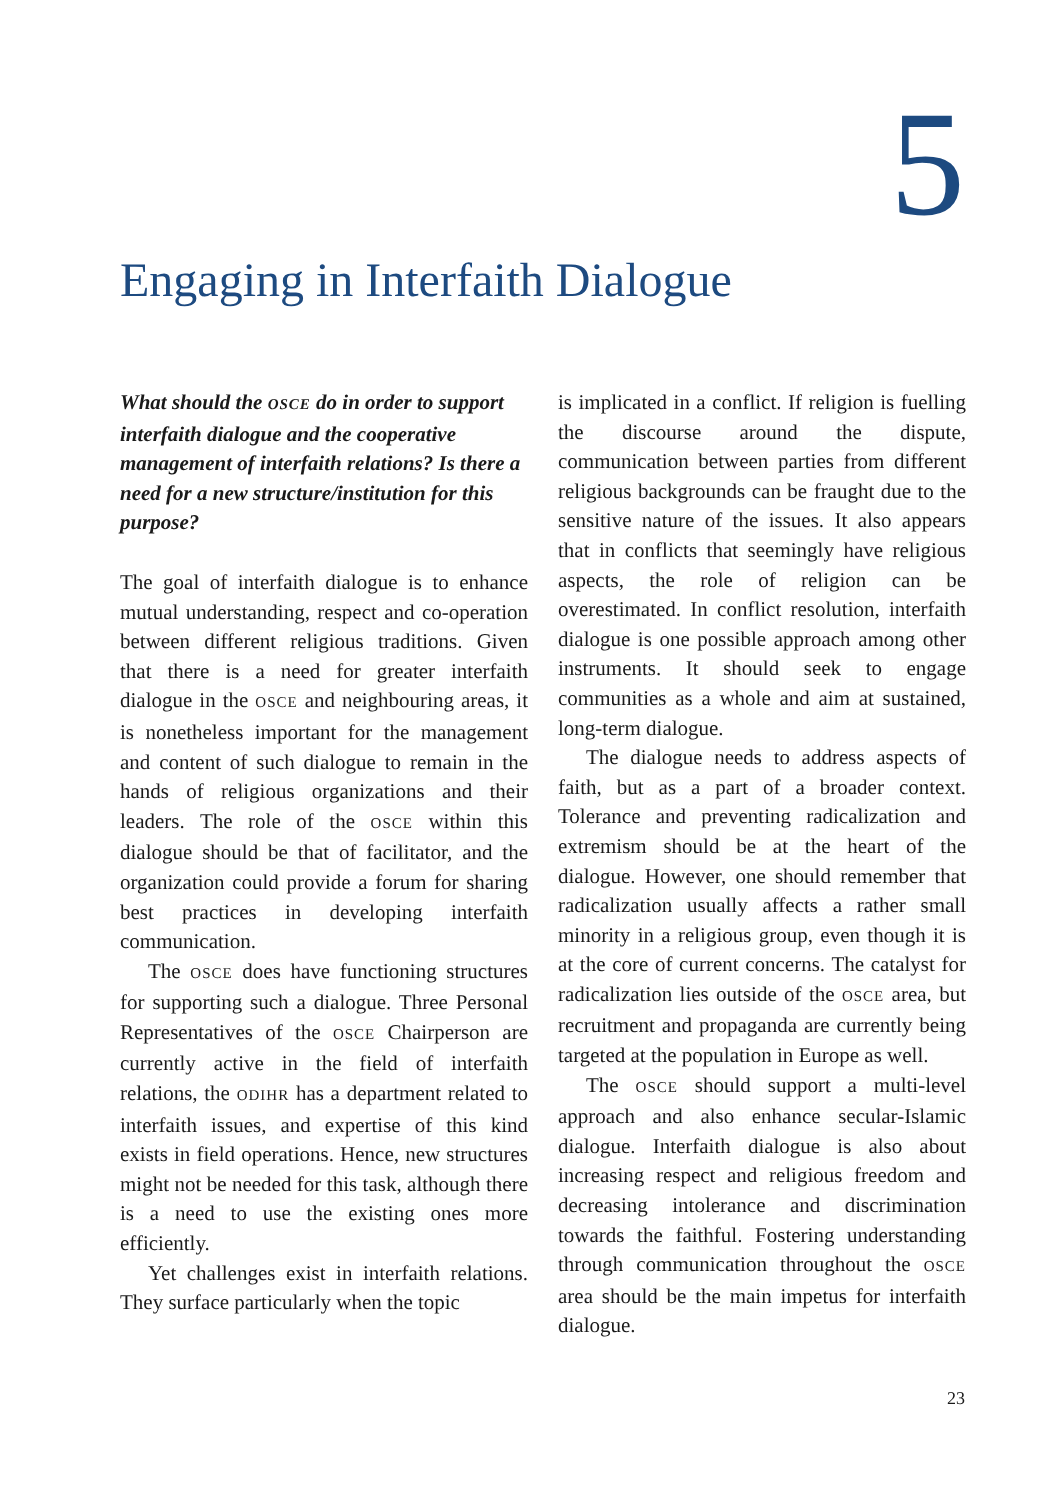5
Engaging in Interfaith Dialogue
What should the OSCE do in order to support interfaith dialogue and the cooperative management of interfaith relations? Is there a need for a new structure/institution for this purpose?
The goal of interfaith dialogue is to enhance mutual understanding, respect and co-operation between different religious traditions. Given that there is a need for greater interfaith dialogue in the OSCE and neighbouring areas, it is nonetheless important for the management and content of such dialogue to remain in the hands of religious organizations and their leaders. The role of the OSCE within this dialogue should be that of facilitator, and the organization could provide a forum for sharing best practices in developing interfaith communication.
The OSCE does have functioning structures for supporting such a dialogue. Three Personal Representatives of the OSCE Chairperson are currently active in the field of interfaith relations, the ODIHR has a department related to interfaith issues, and expertise of this kind exists in field operations. Hence, new structures might not be needed for this task, although there is a need to use the existing ones more efficiently.
Yet challenges exist in interfaith relations. They surface particularly when the topic
is implicated in a conflict. If religion is fuelling the discourse around the dispute, communication between parties from different religious backgrounds can be fraught due to the sensitive nature of the issues. It also appears that in conflicts that seemingly have religious aspects, the role of religion can be overestimated. In conflict resolution, interfaith dialogue is one possible approach among other instruments. It should seek to engage communities as a whole and aim at sustained, long-term dialogue.
The dialogue needs to address aspects of faith, but as a part of a broader context. Tolerance and preventing radicalization and extremism should be at the heart of the dialogue. However, one should remember that radicalization usually affects a rather small minority in a religious group, even though it is at the core of current concerns. The catalyst for radicalization lies outside of the OSCE area, but recruitment and propaganda are currently being targeted at the population in Europe as well.
The OSCE should support a multi-level approach and also enhance secular-Islamic dialogue. Interfaith dialogue is also about increasing respect and religious freedom and decreasing intolerance and discrimination towards the faithful. Fostering understanding through communication throughout the OSCE area should be the main impetus for interfaith dialogue.
23